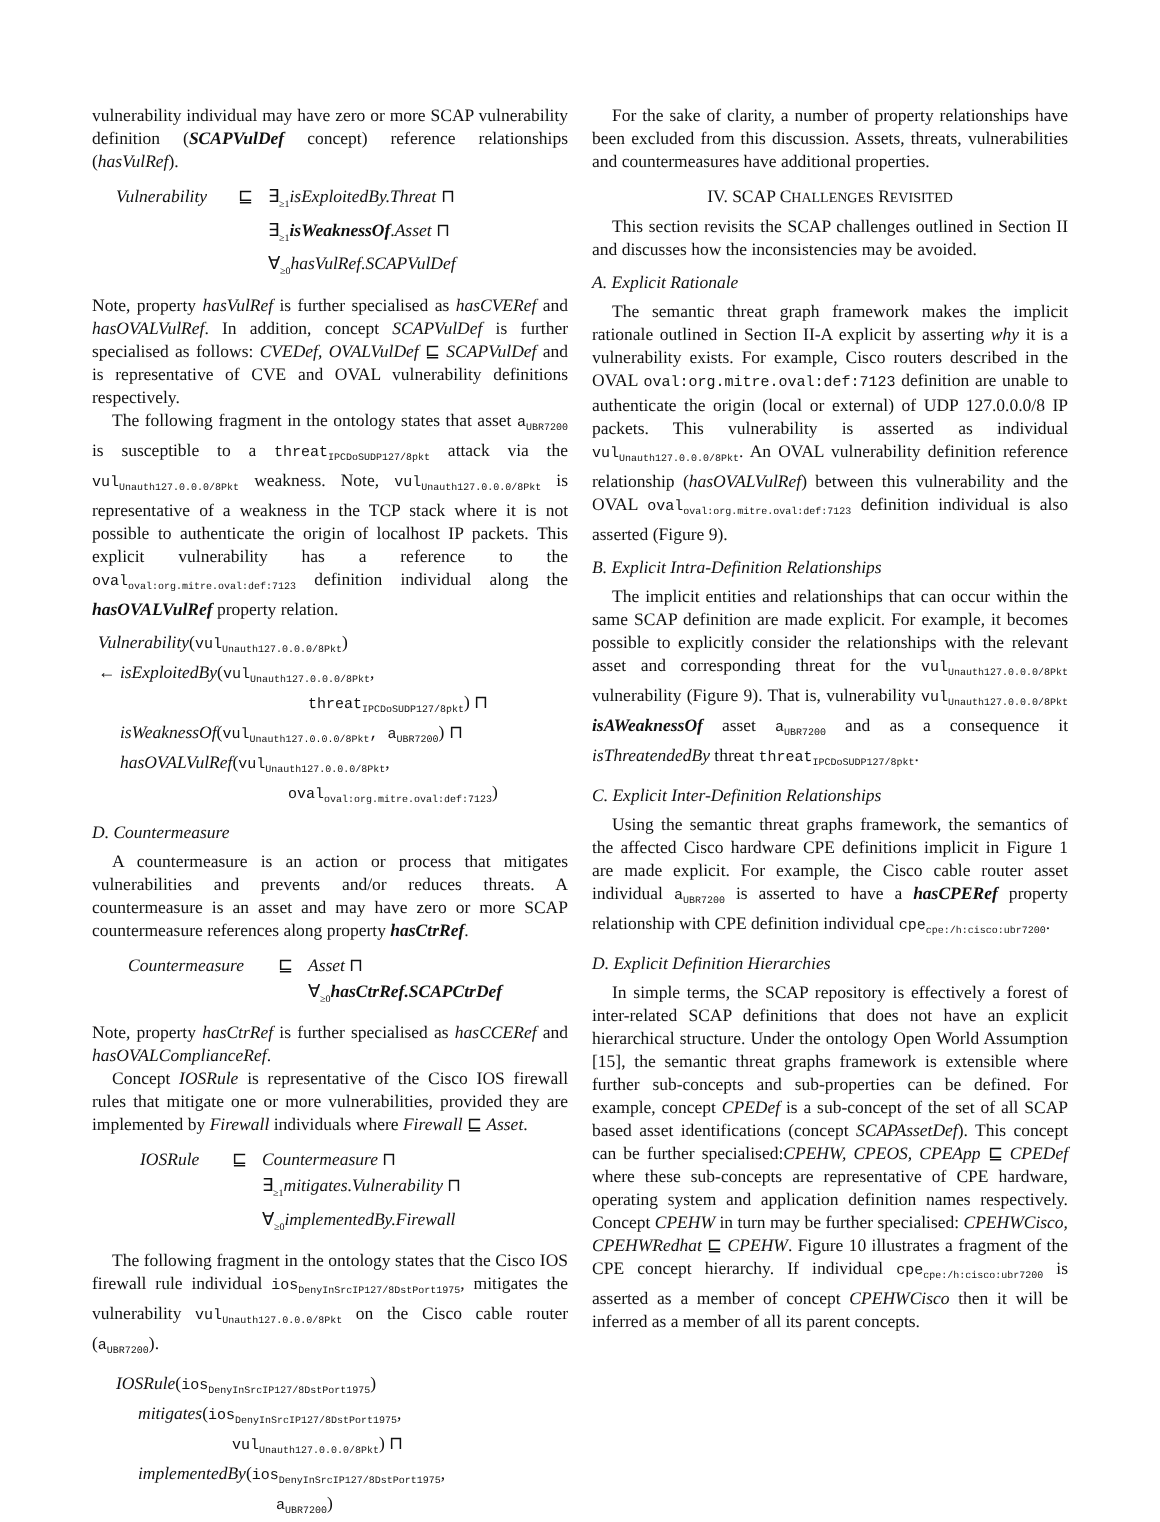vulnerability individual may have zero or more SCAP vulnerability definition (SCAPVulDef concept) reference relationships (hasVulRef).
Vulnerability ⊑ ∃<sub>≥1</sub>isExploitedBy.Threat ⊓
∃<sub>≥1</sub>isWeaknessOf.Asset ⊓
∀<sub>≥0</sub>hasVulRef.SCAPVulDef
Note, property hasVulRef is further specialised as hasCVERef and hasOVALVulRef. In addition, concept SCAPVulDef is further specialised as follows: CVEDef, OVALVulDef ⊑ SCAPVulDef and is representative of CVE and OVAL vulnerability definitions respectively.
The following fragment in the ontology states that asset a<sub>UBR7200</sub> is susceptible to a threat<sub>IPCDoSUDP127/8pkt</sub> attack via the vul<sub>Unauth127.0.0.0/8Pkt</sub> weakness. Note, vul<sub>Unauth127.0.0.0/8Pkt</sub> is representative of a weakness in the TCP stack where it is not possible to authenticate the origin of localhost IP packets. This explicit vulnerability has a reference to the oval<sub>oval:org.mitre.oval:def:7123</sub> definition individual along the hasOVALVulRef property relation.
Vulnerability(vul<sub>Unauth127.0.0.0/8Pkt</sub>)
← isExploitedBy(vul<sub>Unauth127.0.0.0/8Pkt</sub>,
threat<sub>IPCDoSUDP127/8pkt</sub>) ⊓
isWeaknessOf(vul<sub>Unauth127.0.0.0/8Pkt</sub>, a<sub>UBR7200</sub>) ⊓
hasOVALVulRef(vul<sub>Unauth127.0.0.0/8Pkt</sub>,
oval<sub>oval:org.mitre.oval:def:7123</sub>)
D. Countermeasure
A countermeasure is an action or process that mitigates vulnerabilities and prevents and/or reduces threats. A countermeasure is an asset and may have zero or more SCAP countermeasure references along property hasCtrRef.
Countermeasure ⊑ Asset ⊓
∀<sub>≥0</sub>hasCtrRef.SCAPCtrDef
Note, property hasCtrRef is further specialised as hasCCERef and hasOVALComplianceRef.
Concept IOSRule is representative of the Cisco IOS firewall rules that mitigate one or more vulnerabilities, provided they are implemented by Firewall individuals where Firewall ⊑ Asset.
IOSRule ⊑ Countermeasure ⊓
∃<sub>≥1</sub>mitigates.Vulnerability ⊓
∀<sub>≥0</sub>implementedBy.Firewall
The following fragment in the ontology states that the Cisco IOS firewall rule individual ios<sub>DenyInSrcIP127/8DstPort1975</sub>, mitigates the vulnerability vul<sub>Unauth127.0.0.0/8Pkt</sub> on the Cisco cable router (a<sub>UBR7200</sub>).
IOSRule(ios<sub>DenyInSrcIP127/8DstPort1975</sub>)
mitigates(ios<sub>DenyInSrcIP127/8DstPort1975</sub>,
vul<sub>Unauth127.0.0.0/8Pkt</sub>) ⊓
implementedBy(ios<sub>DenyInSrcIP127/8DstPort1975</sub>,
a<sub>UBR7200</sub>)
For the sake of clarity, a number of property relationships have been excluded from this discussion. Assets, threats, vulnerabilities and countermeasures have additional properties.
IV. SCAP CHALLENGES REVISITED
This section revisits the SCAP challenges outlined in Section II and discusses how the inconsistencies may be avoided.
A. Explicit Rationale
The semantic threat graph framework makes the implicit rationale outlined in Section II-A explicit by asserting why it is a vulnerability exists. For example, Cisco routers described in the OVAL oval:org.mitre.oval:def:7123 definition are unable to authenticate the origin (local or external) of UDP 127.0.0.0/8 IP packets. This vulnerability is asserted as individual vul<sub>Unauth127.0.0.0/8Pkt</sub>. An OVAL vulnerability definition reference relationship (hasOVALVulRef) between this vulnerability and the OVAL oval<sub>oval:org.mitre.oval:def:7123</sub> definition individual is also asserted (Figure 9).
B. Explicit Intra-Definition Relationships
The implicit entities and relationships that can occur within the same SCAP definition are made explicit. For example, it becomes possible to explicitly consider the relationships with the relevant asset and corresponding threat for the vul<sub>Unauth127.0.0.0/8Pkt</sub> vulnerability (Figure 9). That is, vulnerability vul<sub>Unauth127.0.0.0/8Pkt</sub> isAWeaknessOf asset a<sub>UBR7200</sub> and as a consequence it isThreatendedBy threat threat<sub>IPCDoSUDP127/8pkt</sub>.
C. Explicit Inter-Definition Relationships
Using the semantic threat graphs framework, the semantics of the affected Cisco hardware CPE definitions implicit in Figure 1 are made explicit. For example, the Cisco cable router asset individual a<sub>UBR7200</sub> is asserted to have a hasCPERef property relationship with CPE definition individual cpe<sub>cpe:/h:cisco:ubr7200</sub>.
D. Explicit Definition Hierarchies
In simple terms, the SCAP repository is effectively a forest of inter-related SCAP definitions that does not have an explicit hierarchical structure. Under the ontology Open World Assumption [15], the semantic threat graphs framework is extensible where further sub-concepts and sub-properties can be defined. For example, concept CPEDef is a sub-concept of the set of all SCAP based asset identifications (concept SCAPAssetDef). This concept can be further specialised:CPEHW, CPEOS, CPEApp ⊑ CPEDef where these sub-concepts are representative of CPE hardware, operating system and application definition names respectively. Concept CPEHW in turn may be further specialised: CPEHWCisco, CPEHWRedhat ⊑ CPEHW. Figure 10 illustrates a fragment of the CPE concept hierarchy. If individual cpe<sub>cpe:/h:cisco:ubr7200</sub> is asserted as a member of concept CPEHWCisco then it will be inferred as a member of all its parent concepts.